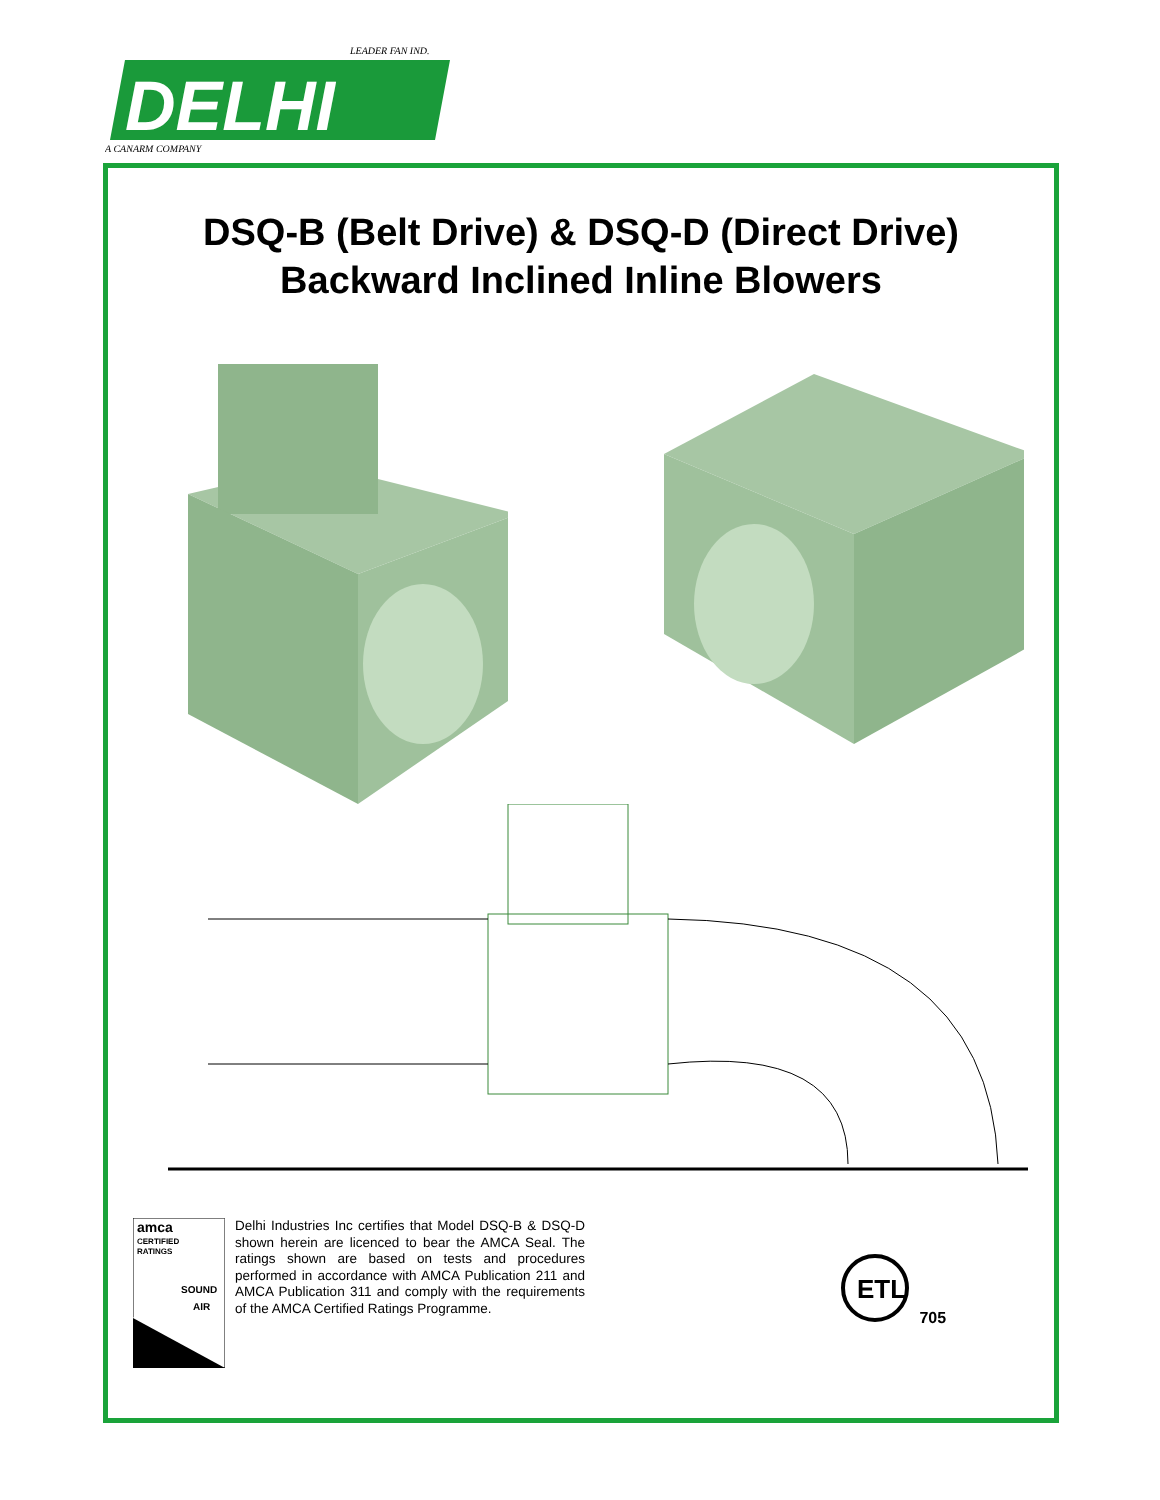LEADER FAN IND.
DELHI
A CANARM COMPANY
DSQ-B (Belt Drive) & DSQ-D (Direct Drive)
Backward Inclined Inline Blowers
amca
CERTIFIED
RATINGS
SOUND
AIR
Delhi Industries Inc certifies that Model DSQ-B & DSQ-D shown herein are licenced to bear the AMCA Seal. The ratings shown are based on tests and procedures performed in accordance with AMCA Publication 211 and AMCA Publication 311 and comply with the requirements of the AMCA Certified Ratings Programme.
ETL
705